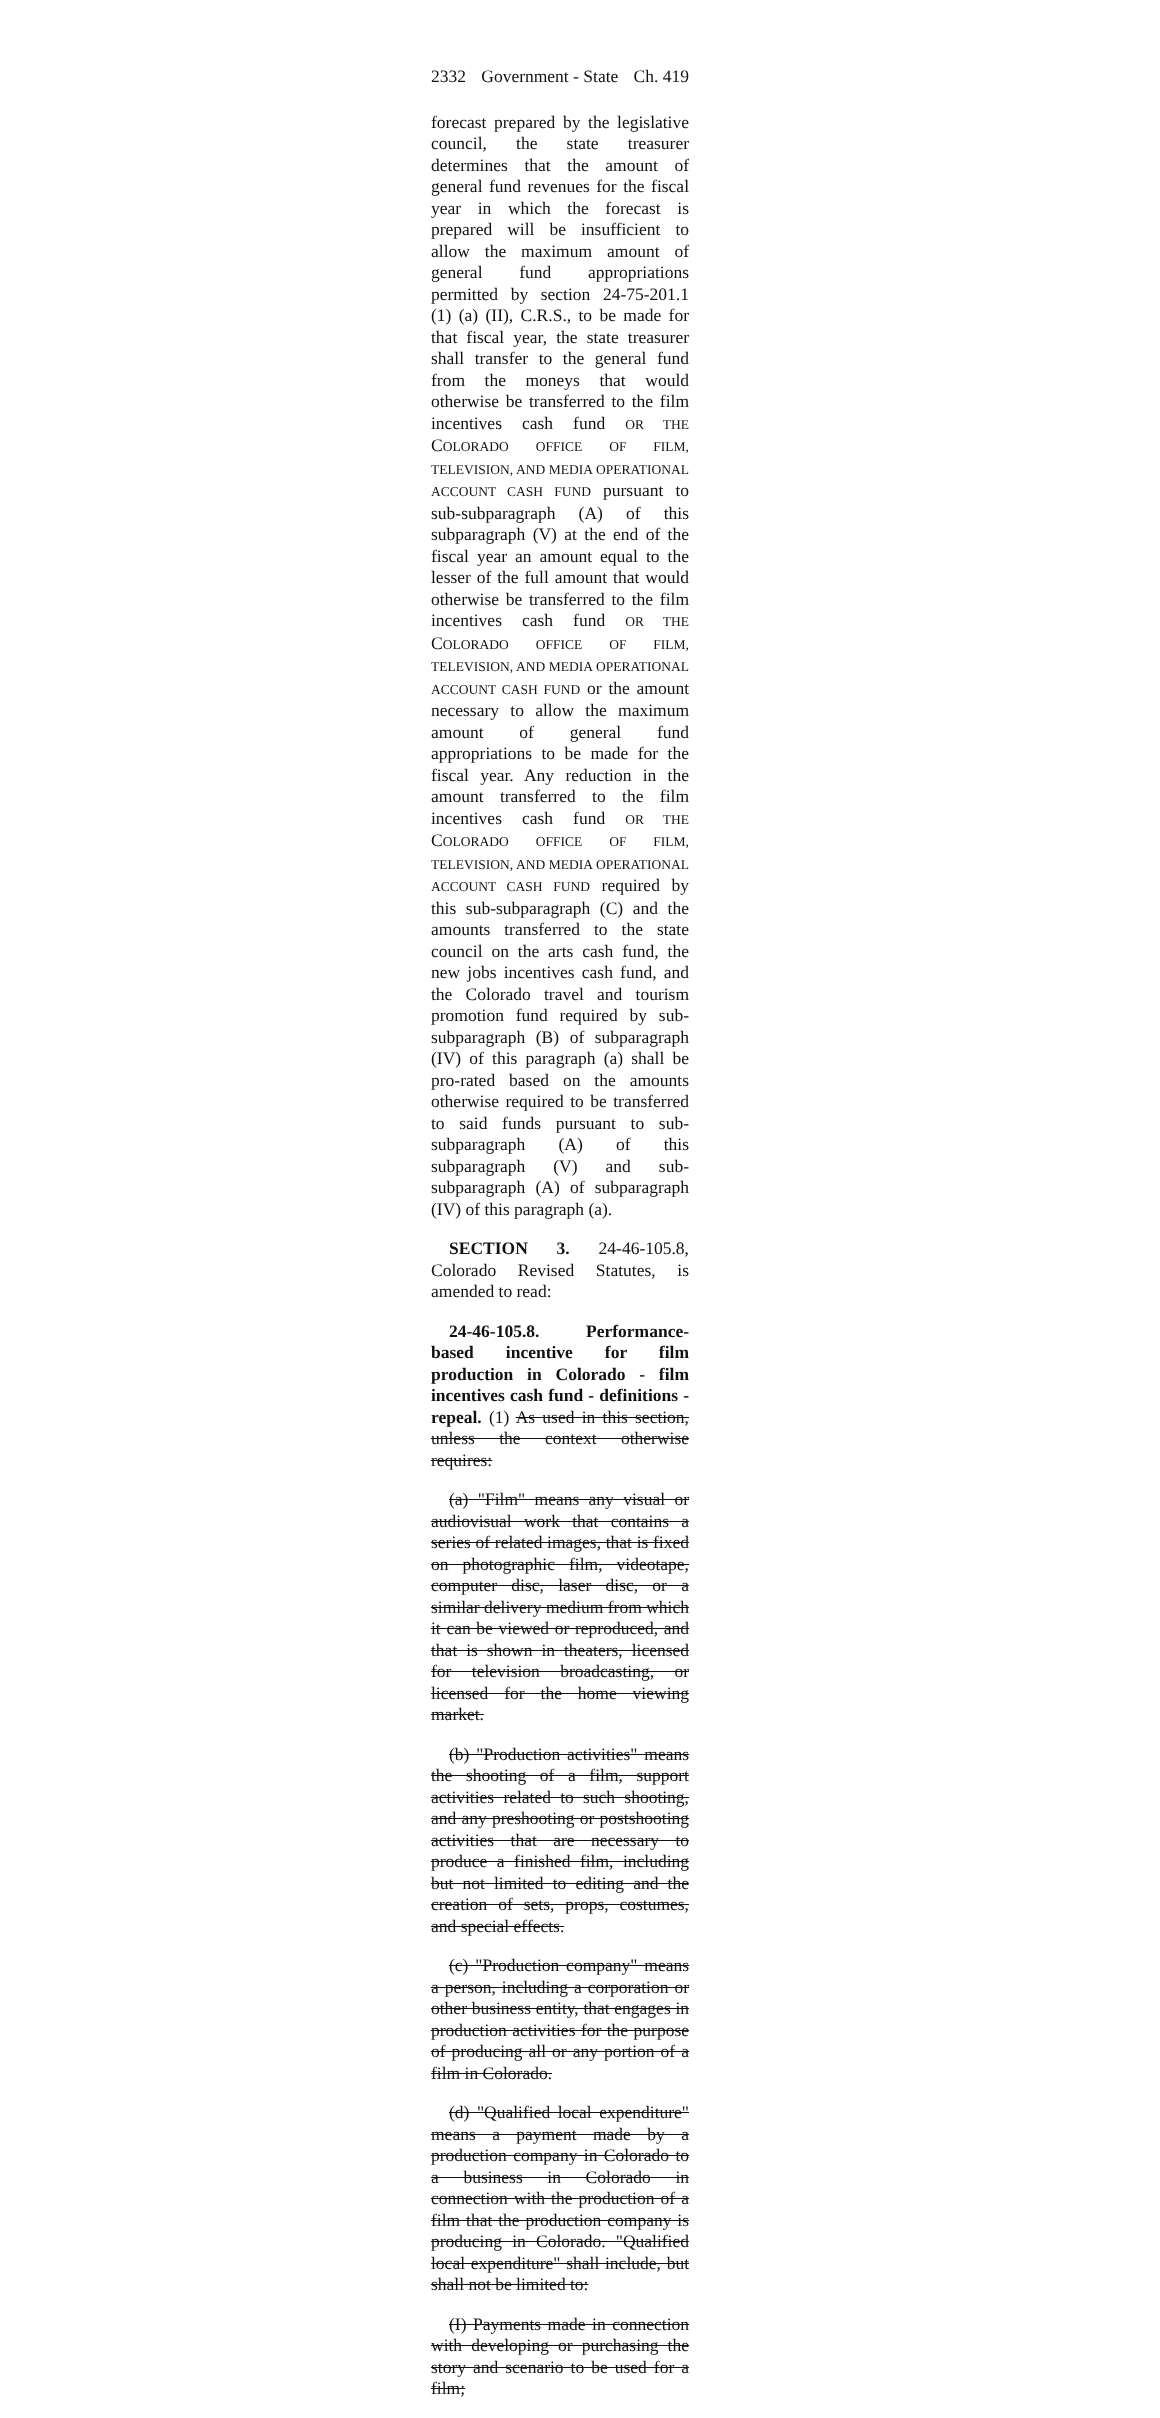2332 Government - State Ch. 419
forecast prepared by the legislative council, the state treasurer determines that the amount of general fund revenues for the fiscal year in which the forecast is prepared will be insufficient to allow the maximum amount of general fund appropriations permitted by section 24-75-201.1 (1) (a) (II), C.R.S., to be made for that fiscal year, the state treasurer shall transfer to the general fund from the moneys that would otherwise be transferred to the film incentives cash fund OR THE COLORADO OFFICE OF FILM, TELEVISION, AND MEDIA OPERATIONAL ACCOUNT CASH FUND pursuant to sub-subparagraph (A) of this subparagraph (V) at the end of the fiscal year an amount equal to the lesser of the full amount that would otherwise be transferred to the film incentives cash fund OR THE COLORADO OFFICE OF FILM, TELEVISION, AND MEDIA OPERATIONAL ACCOUNT CASH FUND or the amount necessary to allow the maximum amount of general fund appropriations to be made for the fiscal year. Any reduction in the amount transferred to the film incentives cash fund OR THE COLORADO OFFICE OF FILM, TELEVISION, AND MEDIA OPERATIONAL ACCOUNT CASH FUND required by this sub-subparagraph (C) and the amounts transferred to the state council on the arts cash fund, the new jobs incentives cash fund, and the Colorado travel and tourism promotion fund required by sub-subparagraph (B) of subparagraph (IV) of this paragraph (a) shall be pro-rated based on the amounts otherwise required to be transferred to said funds pursuant to sub-subparagraph (A) of this subparagraph (V) and sub-subparagraph (A) of subparagraph (IV) of this paragraph (a).
SECTION 3. 24-46-105.8, Colorado Revised Statutes, is amended to read:
24-46-105.8. Performance-based incentive for film production in Colorado - film incentives cash fund - definitions - repeal. (1) As used in this section, unless the context otherwise requires:
(a) "Film" means any visual or audiovisual work that contains a series of related images, that is fixed on photographic film, videotape, computer disc, laser disc, or a similar delivery medium from which it can be viewed or reproduced, and that is shown in theaters, licensed for television broadcasting, or licensed for the home viewing market.
(b) "Production activities" means the shooting of a film, support activities related to such shooting, and any preshooting or postshooting activities that are necessary to produce a finished film, including but not limited to editing and the creation of sets, props, costumes, and special effects.
(c) "Production company" means a person, including a corporation or other business entity, that engages in production activities for the purpose of producing all or any portion of a film in Colorado.
(d) "Qualified local expenditure" means a payment made by a production company in Colorado to a business in Colorado in connection with the production of a film that the production company is producing in Colorado. "Qualified local expenditure" shall include, but shall not be limited to:
(I) Payments made in connection with developing or purchasing the story and scenario to be used for a film;